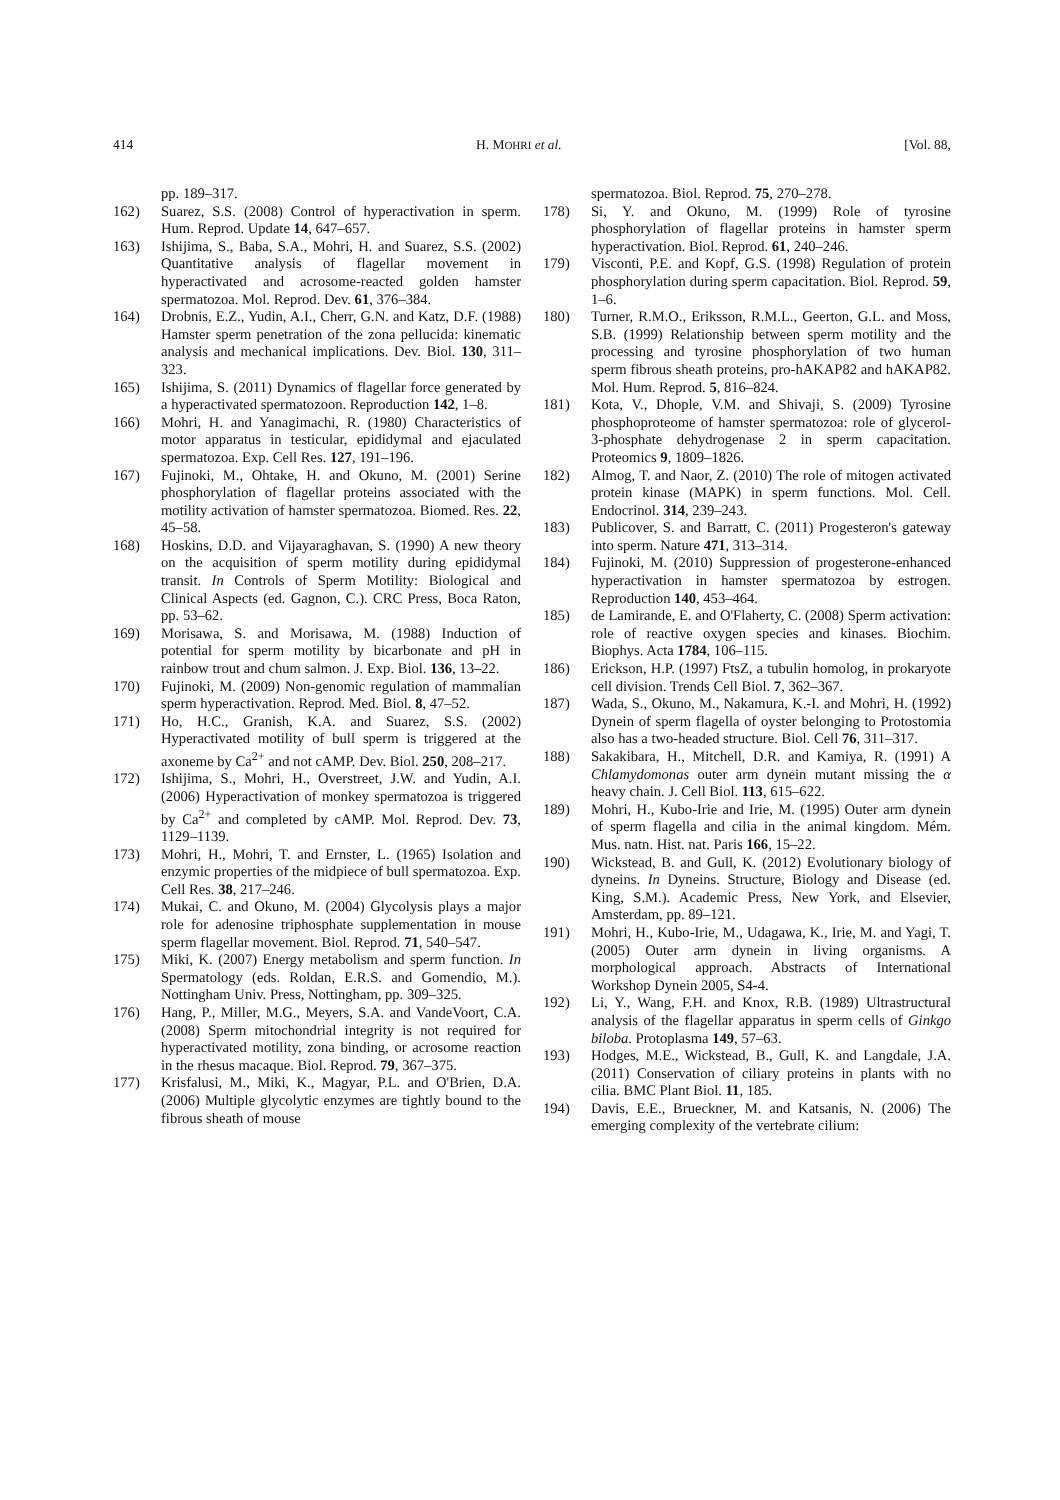414 H. MOHRI et al. [Vol. 88,
pp. 189–317.
162) Suarez, S.S. (2008) Control of hyperactivation in sperm. Hum. Reprod. Update 14, 647–657.
163) Ishijima, S., Baba, S.A., Mohri, H. and Suarez, S.S. (2002) Quantitative analysis of flagellar movement in hyperactivated and acrosome-reacted golden hamster spermatozoa. Mol. Reprod. Dev. 61, 376–384.
164) Drobnis, E.Z., Yudin, A.I., Cherr, G.N. and Katz, D.F. (1988) Hamster sperm penetration of the zona pellucida: kinematic analysis and mechanical implications. Dev. Biol. 130, 311–323.
165) Ishijima, S. (2011) Dynamics of flagellar force generated by a hyperactivated spermatozoon. Reproduction 142, 1–8.
166) Mohri, H. and Yanagimachi, R. (1980) Characteristics of motor apparatus in testicular, epididymal and ejaculated spermatozoa. Exp. Cell Res. 127, 191–196.
167) Fujinoki, M., Ohtake, H. and Okuno, M. (2001) Serine phosphorylation of flagellar proteins associated with the motility activation of hamster spermatozoa. Biomed. Res. 22, 45–58.
168) Hoskins, D.D. and Vijayaraghavan, S. (1990) A new theory on the acquisition of sperm motility during epididymal transit. In Controls of Sperm Motility: Biological and Clinical Aspects (ed. Gagnon, C.). CRC Press, Boca Raton, pp. 53–62.
169) Morisawa, S. and Morisawa, M. (1988) Induction of potential for sperm motility by bicarbonate and pH in rainbow trout and chum salmon. J. Exp. Biol. 136, 13–22.
170) Fujinoki, M. (2009) Non-genomic regulation of mammalian sperm hyperactivation. Reprod. Med. Biol. 8, 47–52.
171) Ho, H.C., Granish, K.A. and Suarez, S.S. (2002) Hyperactivated motility of bull sperm is triggered at the axoneme by Ca<sup>2+</sup> and not cAMP. Dev. Biol. 250, 208–217.
172) Ishijima, S., Mohri, H., Overstreet, J.W. and Yudin, A.I. (2006) Hyperactivation of monkey spermatozoa is triggered by Ca<sup>2+</sup> and completed by cAMP. Mol. Reprod. Dev. 73, 1129–1139.
173) Mohri, H., Mohri, T. and Ernster, L. (1965) Isolation and enzymic properties of the midpiece of bull spermatozoa. Exp. Cell Res. 38, 217–246.
174) Mukai, C. and Okuno, M. (2004) Glycolysis plays a major role for adenosine triphosphate supplementation in mouse sperm flagellar movement. Biol. Reprod. 71, 540–547.
175) Miki, K. (2007) Energy metabolism and sperm function. In Spermatology (eds. Roldan, E.R.S. and Gomendio, M.). Nottingham Univ. Press, Nottingham, pp. 309–325.
176) Hang, P., Miller, M.G., Meyers, S.A. and VandeVoort, C.A. (2008) Sperm mitochondrial integrity is not required for hyperactivated motility, zona binding, or acrosome reaction in the rhesus macaque. Biol. Reprod. 79, 367–375.
177) Krisfalusi, M., Miki, K., Magyar, P.L. and O'Brien, D.A. (2006) Multiple glycolytic enzymes are tightly bound to the fibrous sheath of mouse
spermatozoa. Biol. Reprod. 75, 270–278.
178) Si, Y. and Okuno, M. (1999) Role of tyrosine phosphorylation of flagellar proteins in hamster sperm hyperactivation. Biol. Reprod. 61, 240–246.
179) Visconti, P.E. and Kopf, G.S. (1998) Regulation of protein phosphorylation during sperm capacitation. Biol. Reprod. 59, 1–6.
180) Turner, R.M.O., Eriksson, R.M.L., Geerton, G.L. and Moss, S.B. (1999) Relationship between sperm motility and the processing and tyrosine phosphorylation of two human sperm fibrous sheath proteins, pro-hAKAP82 and hAKAP82. Mol. Hum. Reprod. 5, 816–824.
181) Kota, V., Dhople, V.M. and Shivaji, S. (2009) Tyrosine phosphoproteome of hamster spermatozoa: role of glycerol-3-phosphate dehydrogenase 2 in sperm capacitation. Proteomics 9, 1809–1826.
182) Almog, T. and Naor, Z. (2010) The role of mitogen activated protein kinase (MAPK) in sperm functions. Mol. Cell. Endocrinol. 314, 239–243.
183) Publicover, S. and Barratt, C. (2011) Progesteron's gateway into sperm. Nature 471, 313–314.
184) Fujinoki, M. (2010) Suppression of progesterone-enhanced hyperactivation in hamster spermatozoa by estrogen. Reproduction 140, 453–464.
185) de Lamirande, E. and O'Flaherty, C. (2008) Sperm activation: role of reactive oxygen species and kinases. Biochim. Biophys. Acta 1784, 106–115.
186) Erickson, H.P. (1997) FtsZ, a tubulin homolog, in prokaryote cell division. Trends Cell Biol. 7, 362–367.
187) Wada, S., Okuno, M., Nakamura, K.-I. and Mohri, H. (1992) Dynein of sperm flagella of oyster belonging to Protostomia also has a two-headed structure. Biol. Cell 76, 311–317.
188) Sakakibara, H., Mitchell, D.R. and Kamiya, R. (1991) A Chlamydomonas outer arm dynein mutant missing the α heavy chain. J. Cell Biol. 113, 615–622.
189) Mohri, H., Kubo-Irie and Irie, M. (1995) Outer arm dynein of sperm flagella and cilia in the animal kingdom. Mém. Mus. natn. Hist. nat. Paris 166, 15–22.
190) Wickstead, B. and Gull, K. (2012) Evolutionary biology of dyneins. In Dyneins. Structure, Biology and Disease (ed. King, S.M.). Academic Press, New York, and Elsevier, Amsterdam, pp. 89–121.
191) Mohri, H., Kubo-Irie, M., Udagawa, K., Irie, M. and Yagi, T. (2005) Outer arm dynein in living organisms. A morphological approach. Abstracts of International Workshop Dynein 2005, S4-4.
192) Li, Y., Wang, F.H. and Knox, R.B. (1989) Ultrastructural analysis of the flagellar apparatus in sperm cells of Ginkgo biloba. Protoplasma 149, 57–63.
193) Hodges, M.E., Wickstead, B., Gull, K. and Langdale, J.A. (2011) Conservation of ciliary proteins in plants with no cilia. BMC Plant Biol. 11, 185.
194) Davis, E.E., Brueckner, M. and Katsanis, N. (2006) The emerging complexity of the vertebrate cilium: